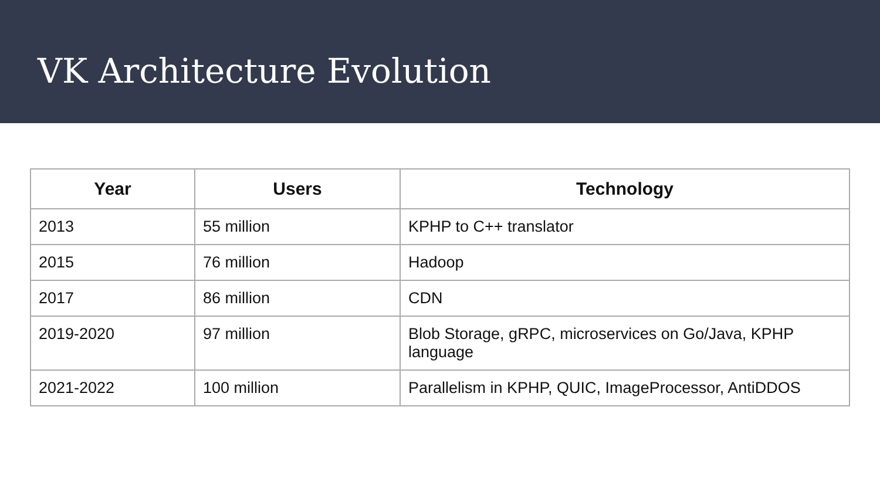VK Architecture Evolution
| Year | Users | Technology |
| --- | --- | --- |
| 2013 | 55 million | KPHP to C++ translator |
| 2015 | 76 million | Hadoop |
| 2017 | 86 million | CDN |
| 2019-2020 | 97 million | Blob Storage, gRPC, microservices on Go/Java, KPHP language |
| 2021-2022 | 100 million | Parallelism in KPHP, QUIC, ImageProcessor, AntiDDOS |